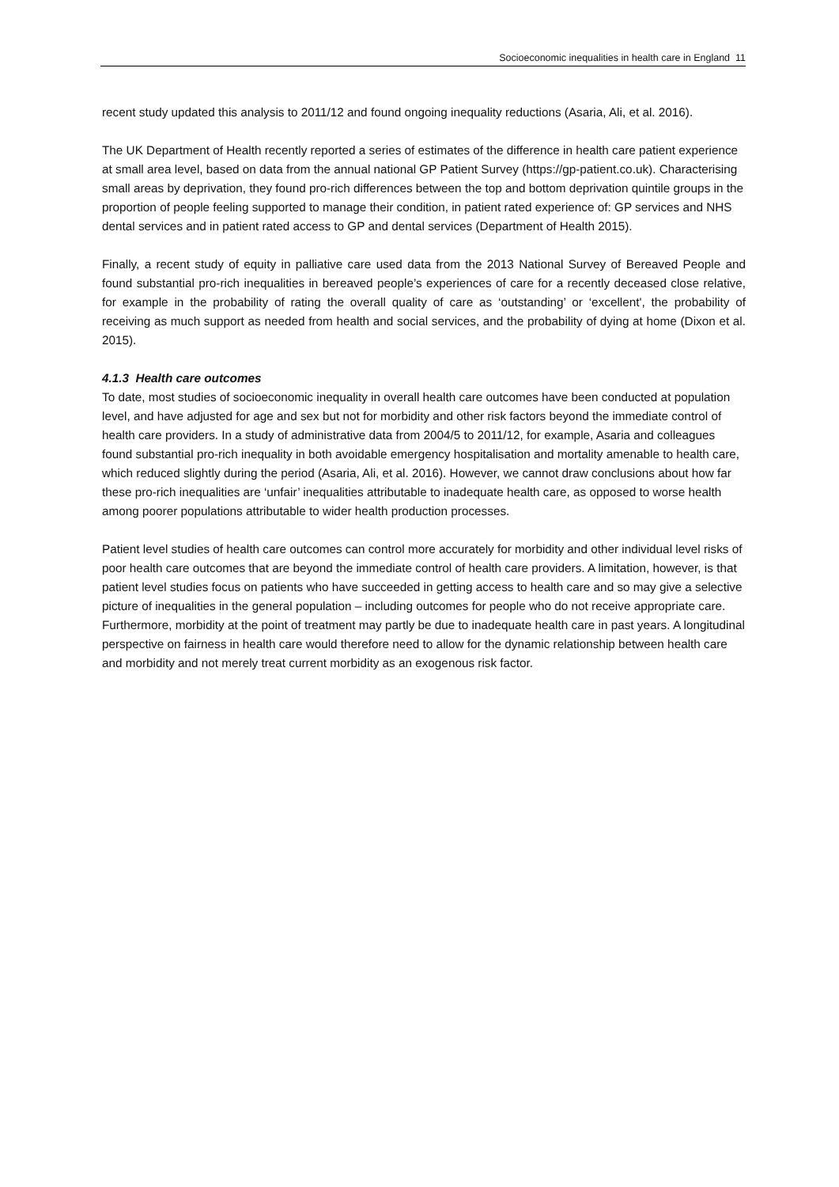Socioeconomic inequalities in health care in England 11
recent study updated this analysis to 2011/12 and found ongoing inequality reductions (Asaria, Ali, et al. 2016).
The UK Department of Health recently reported a series of estimates of the difference in health care patient experience at small area level, based on data from the annual national GP Patient Survey (https://gp-patient.co.uk). Characterising small areas by deprivation, they found pro-rich differences between the top and bottom deprivation quintile groups in the proportion of people feeling supported to manage their condition, in patient rated experience of: GP services and NHS dental services and in patient rated access to GP and dental services (Department of Health 2015).
Finally, a recent study of equity in palliative care used data from the 2013 National Survey of Bereaved People and found substantial pro-rich inequalities in bereaved people’s experiences of care for a recently deceased close relative, for example in the probability of rating the overall quality of care as ‘outstanding’ or ‘excellent', the probability of receiving as much support as needed from health and social services, and the probability of dying at home (Dixon et al. 2015).
4.1.3 Health care outcomes
To date, most studies of socioeconomic inequality in overall health care outcomes have been conducted at population level, and have adjusted for age and sex but not for morbidity and other risk factors beyond the immediate control of health care providers. In a study of administrative data from 2004/5 to 2011/12, for example, Asaria and colleagues found substantial pro-rich inequality in both avoidable emergency hospitalisation and mortality amenable to health care, which reduced slightly during the period (Asaria, Ali, et al. 2016). However, we cannot draw conclusions about how far these pro-rich inequalities are ‘unfair’ inequalities attributable to inadequate health care, as opposed to worse health among poorer populations attributable to wider health production processes.
Patient level studies of health care outcomes can control more accurately for morbidity and other individual level risks of poor health care outcomes that are beyond the immediate control of health care providers. A limitation, however, is that patient level studies focus on patients who have succeeded in getting access to health care and so may give a selective picture of inequalities in the general population – including outcomes for people who do not receive appropriate care. Furthermore, morbidity at the point of treatment may partly be due to inadequate health care in past years. A longitudinal perspective on fairness in health care would therefore need to allow for the dynamic relationship between health care and morbidity and not merely treat current morbidity as an exogenous risk factor.